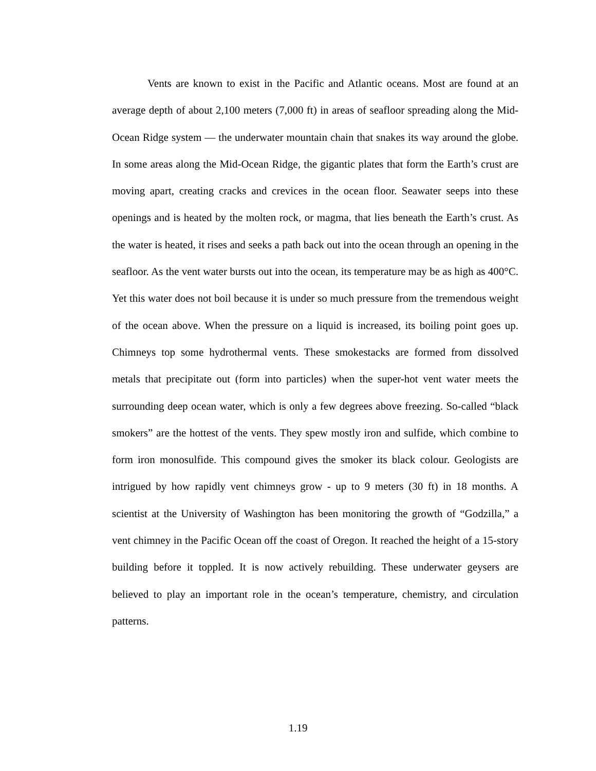Vents are known to exist in the Pacific and Atlantic oceans. Most are found at an average depth of about 2,100 meters (7,000 ft) in areas of seafloor spreading along the Mid-Ocean Ridge system — the underwater mountain chain that snakes its way around the globe. In some areas along the Mid-Ocean Ridge, the gigantic plates that form the Earth’s crust are moving apart, creating cracks and crevices in the ocean floor. Seawater seeps into these openings and is heated by the molten rock, or magma, that lies beneath the Earth’s crust. As the water is heated, it rises and seeks a path back out into the ocean through an opening in the seafloor. As the vent water bursts out into the ocean, its temperature may be as high as 400°C. Yet this water does not boil because it is under so much pressure from the tremendous weight of the ocean above. When the pressure on a liquid is increased, its boiling point goes up. Chimneys top some hydrothermal vents. These smokestacks are formed from dissolved metals that precipitate out (form into particles) when the super-hot vent water meets the surrounding deep ocean water, which is only a few degrees above freezing. So-called “black smokers” are the hottest of the vents. They spew mostly iron and sulfide, which combine to form iron monosulfide. This compound gives the smoker its black colour. Geologists are intrigued by how rapidly vent chimneys grow - up to 9 meters (30 ft) in 18 months. A scientist at the University of Washington has been monitoring the growth of “Godzilla,” a vent chimney in the Pacific Ocean off the coast of Oregon. It reached the height of a 15-story building before it toppled. It is now actively rebuilding. These underwater geysers are believed to play an important role in the ocean’s temperature, chemistry, and circulation patterns.
1.19